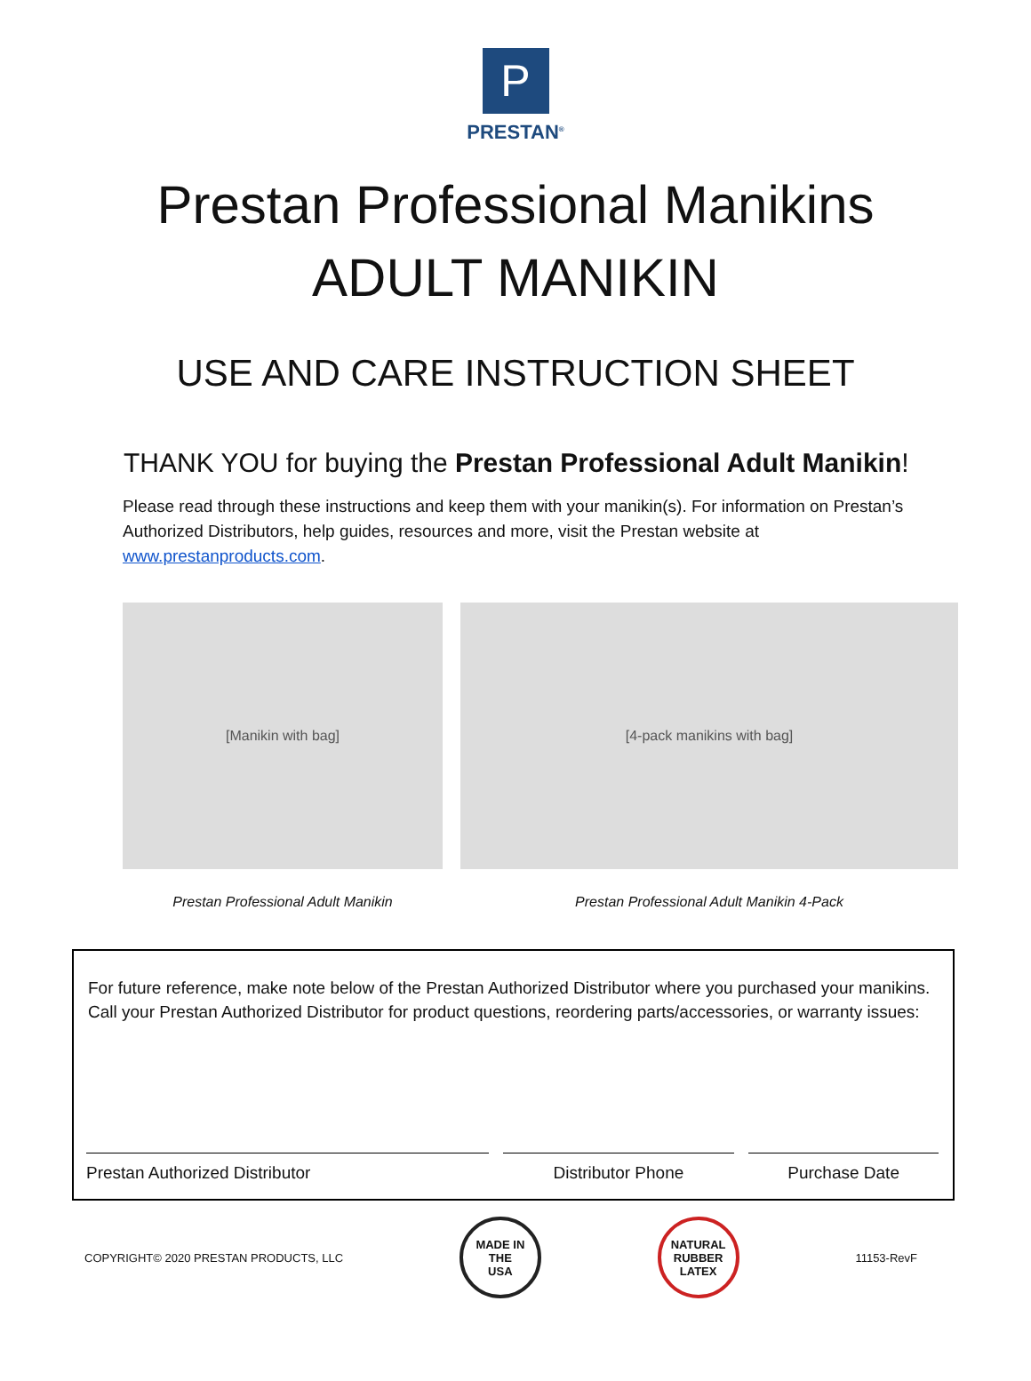P
PRESTAN<sup>®</sup>
Prestan Professional Manikins
ADULT MANIKIN
USE AND CARE INSTRUCTION SHEET
THANK YOU for buying the Prestan Professional Adult Manikin!
Please read through these instructions and keep them with your manikin(s). For information on Prestan’s Authorized Distributors, help guides, resources and more, visit the Prestan website at www.prestanproducts.com.
[Manikin with bag]
Prestan Professional Adult Manikin
[4-pack manikins with bag]
Prestan Professional Adult Manikin 4-Pack
For future reference, make note below of the Prestan Authorized Distributor where you purchased your manikins. Call your Prestan Authorized Distributor for product questions, reordering parts/accessories, or warranty issues:
Prestan Authorized Distributor Distributor Phone Purchase Date
COPYRIGHT© 2020 PRESTAN PRODUCTS, LLC
MADE IN THE
USA
NATURAL
RUBBER
LATEX
11153-RevF